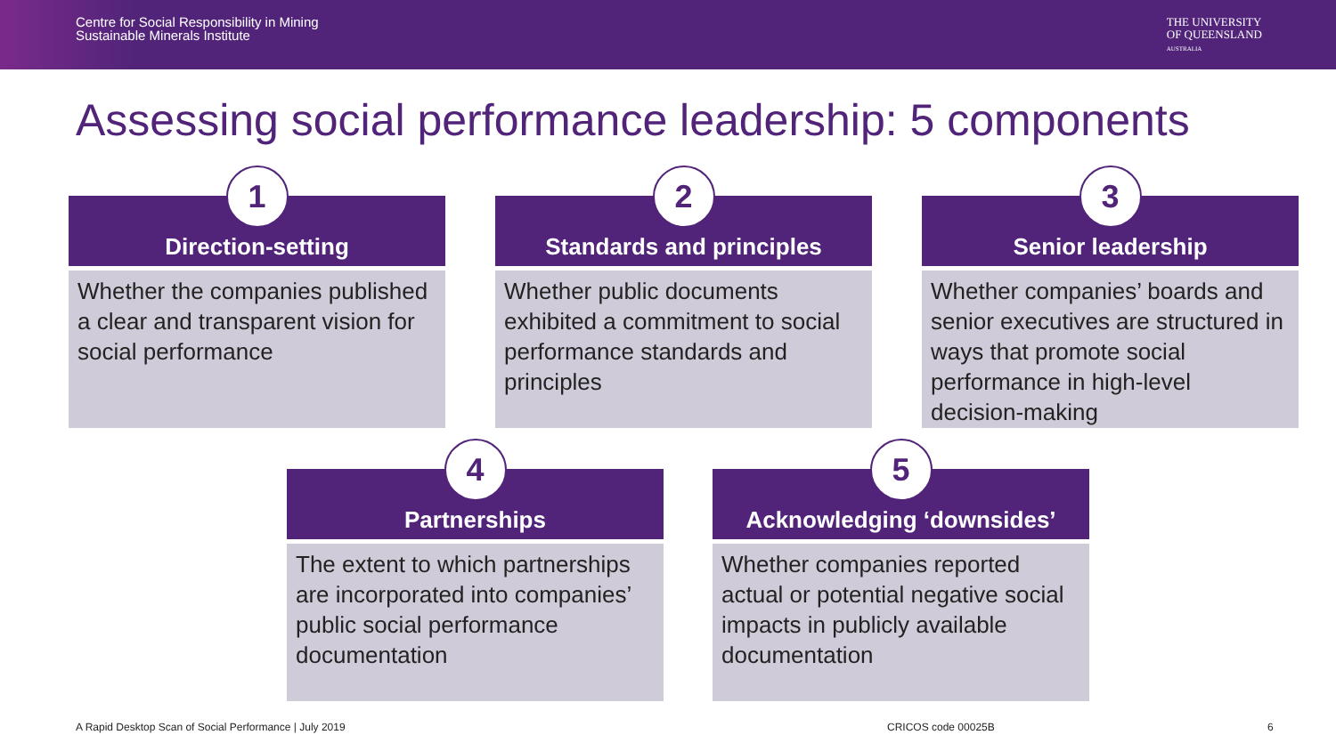Centre for Social Responsibility in Mining
Sustainable Minerals Institute
THE UNIVERSITY
OF QUEENSLAND
AUSTRALIA
Assessing social performance leadership: 5 components
1
Direction-setting
Whether the companies published a clear and transparent vision for social performance
2
Standards and principles
Whether public documents exhibited a commitment to social performance standards and principles
3
Senior leadership
Whether companies’ boards and senior executives are structured in ways that promote social performance in high-level decision-making
4
Partnerships
The extent to which partnerships are incorporated into companies’ public social performance documentation
5
Acknowledging ‘downsides’
Whether companies reported actual or potential negative social impacts in publicly available documentation
A Rapid Desktop Scan of Social Performance | July 2019
CRICOS code 00025B 6